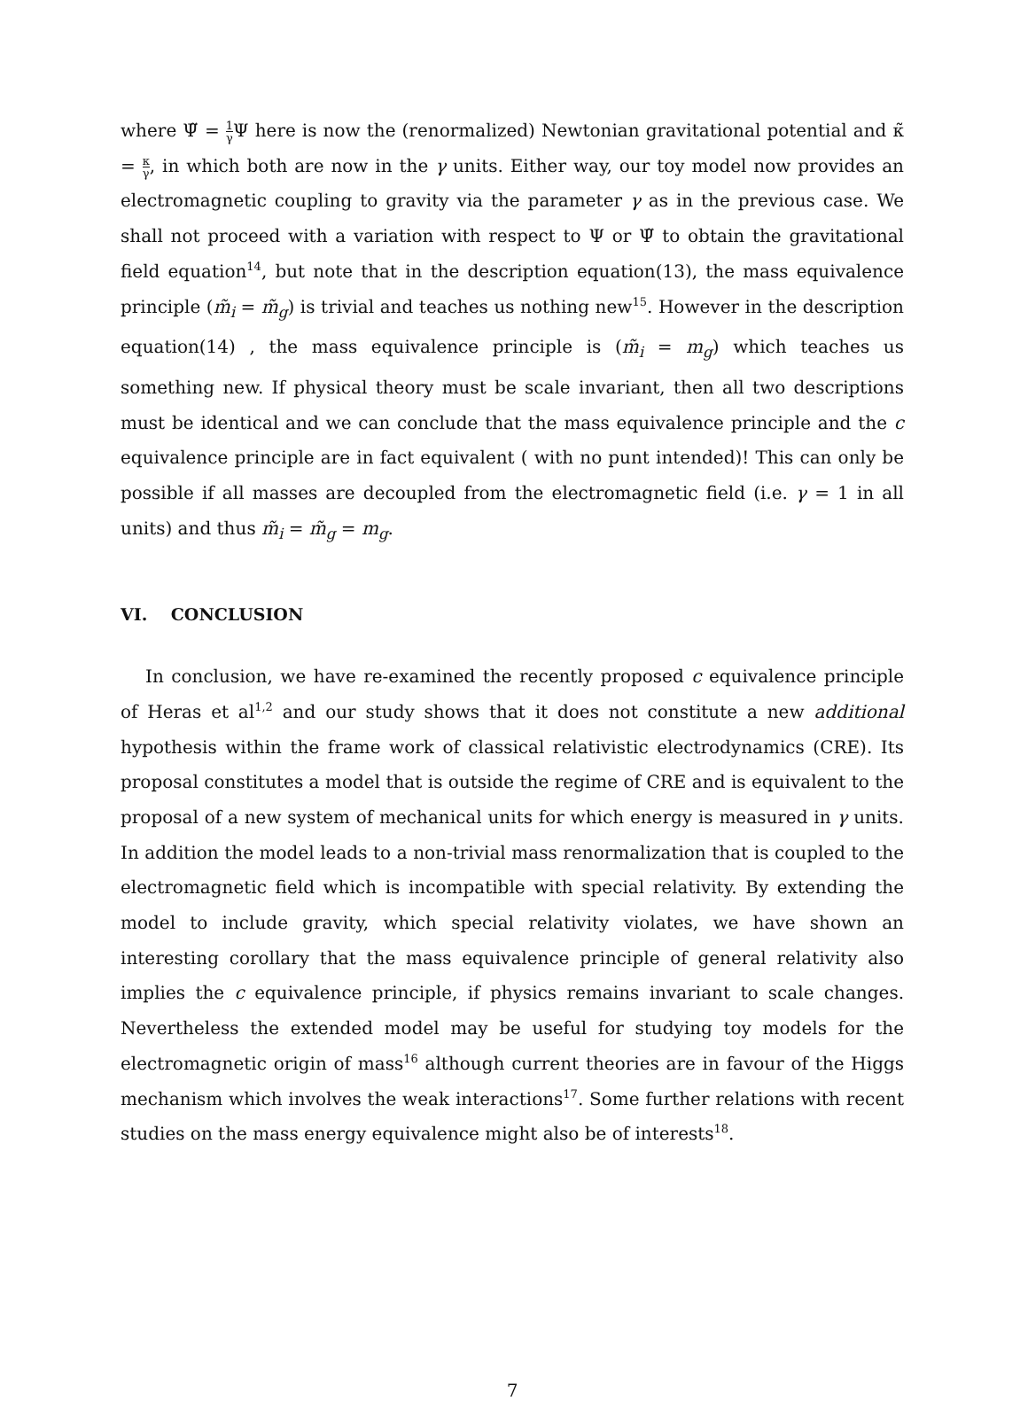where Ψ̃ = 1 γ Ψ here is now the (renormalized) Newtonian gravitational potential and κ̃ = κ γ, in which both are now in the γ units. Either way, our toy model now provides an electromagnetic coupling to gravity via the parameter γ as in the previous case. We shall not proceed with a variation with respect to Ψ or Ψ̃ to obtain the gravitational field equation<sup>14</sup>, but note that in the description equation(13), the mass equivalence principle (m̃<sub>i</sub> = m̃<sub>g</sub>) is trivial and teaches us nothing new<sup>15</sup>. However in the description equation(14) , the mass equivalence principle is (m̃<sub>i</sub> = m<sub>g</sub>) which teaches us something new. If physical theory must be scale invariant, then all two descriptions must be identical and we can conclude that the mass equivalence principle and the c equivalence principle are in fact equivalent ( with no punt intended)! This can only be possible if all masses are decoupled from the electromagnetic field (i.e. γ = 1 in all units) and thus m̃<sub>i</sub> = m̃<sub>g</sub> = m<sub>g</sub>.
VI. CONCLUSION
In conclusion, we have re-examined the recently proposed c equivalence principle of Heras et al<sup>1,2</sup> and our study shows that it does not constitute a new additional hypothesis within the frame work of classical relativistic electrodynamics (CRE). Its proposal constitutes a model that is outside the regime of CRE and is equivalent to the proposal of a new system of mechanical units for which energy is measured in γ units. In addition the model leads to a non-trivial mass renormalization that is coupled to the electromagnetic field which is incompatible with special relativity. By extending the model to include gravity, which special relativity violates, we have shown an interesting corollary that the mass equivalence principle of general relativity also implies the c equivalence principle, if physics remains invariant to scale changes. Nevertheless the extended model may be useful for studying toy models for the electromagnetic origin of mass<sup>16</sup> although current theories are in favour of the Higgs mechanism which involves the weak interactions<sup>17</sup>. Some further relations with recent studies on the mass energy equivalence might also be of interests<sup>18</sup>.
7